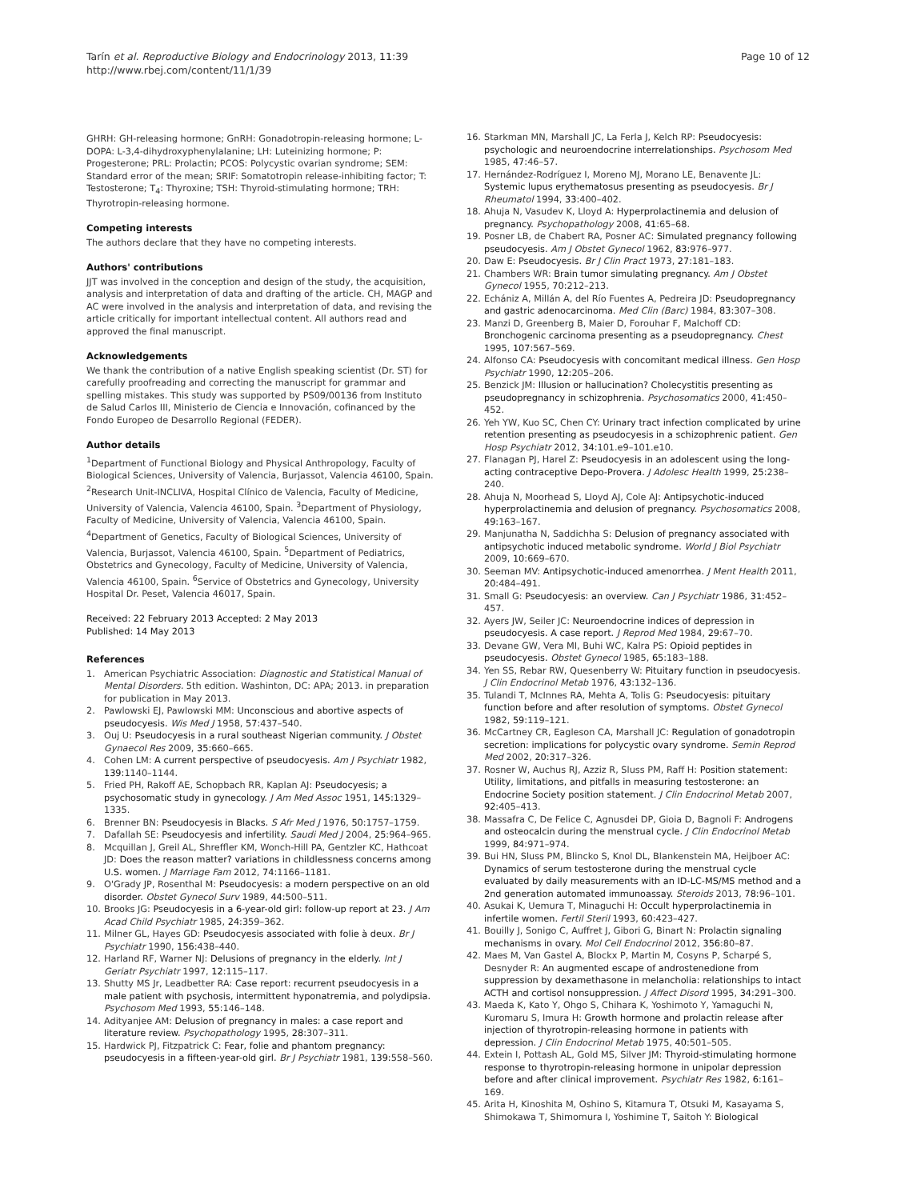Tarín et al. Reproductive Biology and Endocrinology 2013, 11:39
http://www.rbej.com/content/11/1/39
Page 10 of 12
GHRH: GH-releasing hormone; GnRH: Gonadotropin-releasing hormone; L-DOPA: L-3,4-dihydroxyphenylalanine; LH: Luteinizing hormone; P: Progesterone; PRL: Prolactin; PCOS: Polycystic ovarian syndrome; SEM: Standard error of the mean; SRIF: Somatotropin release-inhibiting factor; T: Testosterone; T<sub>4</sub>: Thyroxine; TSH: Thyroid-stimulating hormone; TRH: Thyrotropin-releasing hormone.
Competing interests
The authors declare that they have no competing interests.
Authors' contributions
JJT was involved in the conception and design of the study, the acquisition, analysis and interpretation of data and drafting of the article. CH, MAGP and AC were involved in the analysis and interpretation of data, and revising the article critically for important intellectual content. All authors read and approved the final manuscript.
Acknowledgements
We thank the contribution of a native English speaking scientist (Dr. ST) for carefully proofreading and correcting the manuscript for grammar and spelling mistakes. This study was supported by PS09/00136 from Instituto de Salud Carlos III, Ministerio de Ciencia e Innovación, cofinanced by the Fondo Europeo de Desarrollo Regional (FEDER).
Author details
<sup>1</sup> Department of Functional Biology and Physical Anthropology, Faculty of Biological Sciences, University of Valencia, Burjassot, Valencia 46100, Spain. <sup>2</sup>Research Unit-INCLIVA, Hospital Clínico de Valencia, Faculty of Medicine, University of Valencia, Valencia 46100, Spain. <sup>3</sup>Department of Physiology, Faculty of Medicine, University of Valencia, Valencia 46100, Spain. <sup>4</sup>Department of Genetics, Faculty of Biological Sciences, University of Valencia, Burjassot, Valencia 46100, Spain. <sup>5</sup>Department of Pediatrics, Obstetrics and Gynecology, Faculty of Medicine, University of Valencia, Valencia 46100, Spain. <sup>6</sup>Service of Obstetrics and Gynecology, University Hospital Dr. Peset, Valencia 46017, Spain.
Received: 22 February 2013 Accepted: 2 May 2013
Published: 14 May 2013
References
1. American Psychiatric Association: Diagnostic and Statistical Manual of Mental Disorders. 5th edition. Washinton, DC: APA; 2013. in preparation for publication in May 2013.
2. Pawlowski EJ, Pawlowski MM: Unconscious and abortive aspects of pseudocyesis. Wis Med J 1958, 57: 437–540.
3. Ouj U: Pseudocyesis in a rural southeast Nigerian community. J Obstet Gynaecol Res 2009, 35: 660–665.
4. Cohen LM: A current perspective of pseudocyesis. Am J Psychiatr 1982, 139: 1140–1144.
5. Fried PH, Rakoff AE, Schopbach RR, Kaplan AJ: Pseudocyesis; a psychosomatic study in gynecology. J Am Med Assoc 1951, 145: 1329–1335.
6. Brenner BN: Pseudocyesis in Blacks. S Afr Med J 1976, 50: 1757–1759.
7. Dafallah SE: Pseudocyesis and infertility. Saudi Med J 2004, 25: 964–965.
8. Mcquillan J, Greil AL, Shreffler KM, Wonch-Hill PA, Gentzler KC, Hathcoat JD: Does the reason matter? variations in childlessness concerns among U.S. women. J Marriage Fam 2012, 74: 1166–1181.
9. O'Grady JP, Rosenthal M: Pseudocyesis: a modern perspective on an old disorder. Obstet Gynecol Surv 1989, 44: 500–511.
10. Brooks JG: Pseudocyesis in a 6-year-old girl: follow-up report at 23. J Am Acad Child Psychiatr 1985, 24: 359–362.
11. Milner GL, Hayes GD: Pseudocyesis associated with folie à deux. Br J Psychiatr 1990, 156: 438–440.
12. Harland RF, Warner NJ: Delusions of pregnancy in the elderly. Int J Geriatr Psychiatr 1997, 12: 115–117.
13. Shutty MS Jr, Leadbetter RA: Case report: recurrent pseudocyesis in a male patient with psychosis, intermittent hyponatremia, and polydipsia. Psychosom Med 1993, 55: 146–148.
14. Adityanjee AM: Delusion of pregnancy in males: a case report and literature review. Psychopathology 1995, 28: 307–311.
15. Hardwick PJ, Fitzpatrick C: Fear, folie and phantom pregnancy: pseudocyesis in a fifteen-year-old girl. Br J Psychiatr 1981, 139: 558–560.
16. Starkman MN, Marshall JC, La Ferla J, Kelch RP: Pseudocyesis: psychologic and neuroendocrine interrelationships. Psychosom Med 1985, 47: 46–57.
17. Hernández-Rodríguez I, Moreno MJ, Morano LE, Benavente JL: Systemic lupus erythematosus presenting as pseudocyesis. Br J Rheumatol 1994, 33: 400–402.
18. Ahuja N, Vasudev K, Lloyd A: Hyperprolactinemia and delusion of pregnancy. Psychopathology 2008, 41: 65–68.
19. Posner LB, de Chabert RA, Posner AC: Simulated pregnancy following pseudocyesis. Am J Obstet Gynecol 1962, 83: 976–977.
20. Daw E: Pseudocyesis. Br J Clin Pract 1973, 27: 181–183.
21. Chambers WR: Brain tumor simulating pregnancy. Am J Obstet Gynecol 1955, 70: 212–213.
22. Echániz A, Millán A, del Río Fuentes A, Pedreira JD: Pseudopregnancy and gastric adenocarcinoma. Med Clin (Barc) 1984, 83: 307–308.
23. Manzi D, Greenberg B, Maier D, Forouhar F, Malchoff CD: Bronchogenic carcinoma presenting as a pseudopregnancy. Chest 1995, 107: 567–569.
24. Alfonso CA: Pseudocyesis with concomitant medical illness. Gen Hosp Psychiatr 1990, 12: 205–206.
25. Benzick JM: Illusion or hallucination? Cholecystitis presenting as pseudopregnancy in schizophrenia. Psychosomatics 2000, 41: 450–452.
26. Yeh YW, Kuo SC, Chen CY: Urinary tract infection complicated by urine retention presenting as pseudocyesis in a schizophrenic patient. Gen Hosp Psychiatr 2012, 34: 101.e9–101.e10.
27. Flanagan PJ, Harel Z: Pseudocyesis in an adolescent using the long-acting contraceptive Depo-Provera. J Adolesc Health 1999, 25: 238–240.
28. Ahuja N, Moorhead S, Lloyd AJ, Cole AJ: Antipsychotic-induced hyperprolactinemia and delusion of pregnancy. Psychosomatics 2008, 49: 163–167.
29. Manjunatha N, Saddichha S: Delusion of pregnancy associated with antipsychotic induced metabolic syndrome. World J Biol Psychiatr 2009, 10: 669–670.
30. Seeman MV: Antipsychotic-induced amenorrhea. J Ment Health 2011, 20: 484–491.
31. Small G: Pseudocyesis: an overview. Can J Psychiatr 1986, 31: 452–457.
32. Ayers JW, Seiler JC: Neuroendocrine indices of depression in pseudocyesis. A case report. J Reprod Med 1984, 29: 67–70.
33. Devane GW, Vera MI, Buhi WC, Kalra PS: Opioid peptides in pseudocyesis. Obstet Gynecol 1985, 65: 183–188.
34. Yen SS, Rebar RW, Quesenberry W: Pituitary function in pseudocyesis. J Clin Endocrinol Metab 1976, 43: 132–136.
35. Tulandi T, McInnes RA, Mehta A, Tolis G: Pseudocyesis: pituitary function before and after resolution of symptoms. Obstet Gynecol 1982, 59: 119–121.
36. McCartney CR, Eagleson CA, Marshall JC: Regulation of gonadotropin secretion: implications for polycystic ovary syndrome. Semin Reprod Med 2002, 20: 317–326.
37. Rosner W, Auchus RJ, Azziz R, Sluss PM, Raff H: Position statement: Utility, limitations, and pitfalls in measuring testosterone: an Endocrine Society position statement. J Clin Endocrinol Metab 2007, 92: 405–413.
38. Massafra C, De Felice C, Agnusdei DP, Gioia D, Bagnoli F: Androgens and osteocalcin during the menstrual cycle. J Clin Endocrinol Metab 1999, 84: 971–974.
39. Bui HN, Sluss PM, Blincko S, Knol DL, Blankenstein MA, Heijboer AC: Dynamics of serum testosterone during the menstrual cycle evaluated by daily measurements with an ID-LC-MS/MS method and a 2nd generation automated immunoassay. Steroids 2013, 78: 96–101.
40. Asukai K, Uemura T, Minaguchi H: Occult hyperprolactinemia in infertile women. Fertil Steril 1993, 60: 423–427.
41. Bouilly J, Sonigo C, Auffret J, Gibori G, Binart N: Prolactin signaling mechanisms in ovary. Mol Cell Endocrinol 2012, 356: 80–87.
42. Maes M, Van Gastel A, Blockx P, Martin M, Cosyns P, Scharpé S, Desnyder R: An augmented escape of androstenedione from suppression by dexamethasone in melancholia: relationships to intact ACTH and cortisol nonsuppression. J Affect Disord 1995, 34: 291–300.
43. Maeda K, Kato Y, Ohgo S, Chihara K, Yoshimoto Y, Yamaguchi N, Kuromaru S, Imura H: Growth hormone and prolactin release after injection of thyrotropin-releasing hormone in patients with depression. J Clin Endocrinol Metab 1975, 40: 501–505.
44. Extein I, Pottash AL, Gold MS, Silver JM: Thyroid-stimulating hormone response to thyrotropin-releasing hormone in unipolar depression before and after clinical improvement. Psychiatr Res 1982, 6: 161–169.
45. Arita H, Kinoshita M, Oshino S, Kitamura T, Otsuki M, Kasayama S, Shimokawa T, Shimomura I, Yoshimine T, Saitoh Y: Biological